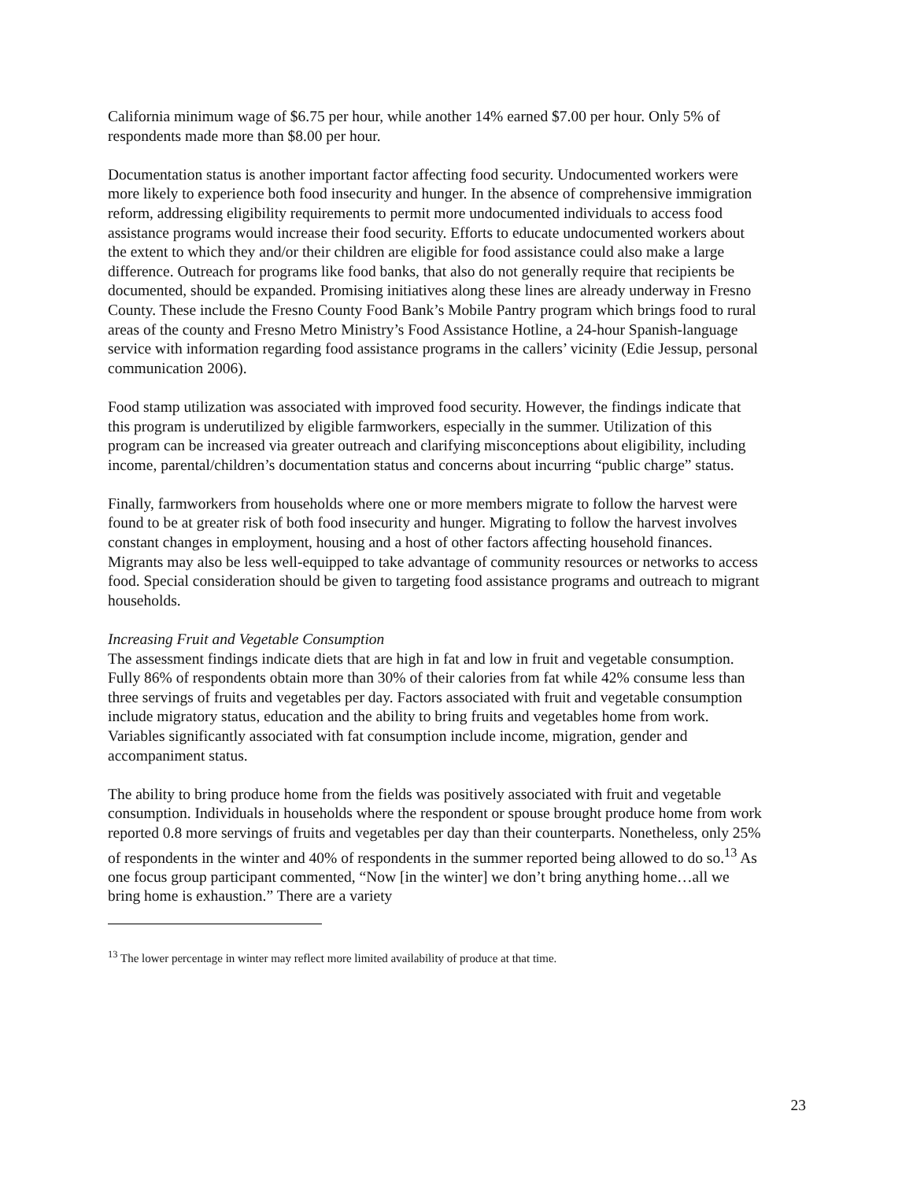California minimum wage of $6.75 per hour, while another 14% earned $7.00 per hour. Only 5% of respondents made more than $8.00 per hour.
Documentation status is another important factor affecting food security. Undocumented workers were more likely to experience both food insecurity and hunger. In the absence of comprehensive immigration reform, addressing eligibility requirements to permit more undocumented individuals to access food assistance programs would increase their food security. Efforts to educate undocumented workers about the extent to which they and/or their children are eligible for food assistance could also make a large difference. Outreach for programs like food banks, that also do not generally require that recipients be documented, should be expanded. Promising initiatives along these lines are already underway in Fresno County. These include the Fresno County Food Bank’s Mobile Pantry program which brings food to rural areas of the county and Fresno Metro Ministry’s Food Assistance Hotline, a 24-hour Spanish-language service with information regarding food assistance programs in the callers’ vicinity (Edie Jessup, personal communication 2006).
Food stamp utilization was associated with improved food security. However, the findings indicate that this program is underutilized by eligible farmworkers, especially in the summer. Utilization of this program can be increased via greater outreach and clarifying misconceptions about eligibility, including income, parental/children’s documentation status and concerns about incurring “public charge” status.
Finally, farmworkers from households where one or more members migrate to follow the harvest were found to be at greater risk of both food insecurity and hunger. Migrating to follow the harvest involves constant changes in employment, housing and a host of other factors affecting household finances. Migrants may also be less well-equipped to take advantage of community resources or networks to access food. Special consideration should be given to targeting food assistance programs and outreach to migrant households.
Increasing Fruit and Vegetable Consumption
The assessment findings indicate diets that are high in fat and low in fruit and vegetable consumption. Fully 86% of respondents obtain more than 30% of their calories from fat while 42% consume less than three servings of fruits and vegetables per day. Factors associated with fruit and vegetable consumption include migratory status, education and the ability to bring fruits and vegetables home from work. Variables significantly associated with fat consumption include income, migration, gender and accompaniment status.
The ability to bring produce home from the fields was positively associated with fruit and vegetable consumption. Individuals in households where the respondent or spouse brought produce home from work reported 0.8 more servings of fruits and vegetables per day than their counterparts. Nonetheless, only 25% of respondents in the winter and 40% of respondents in the summer reported being allowed to do so.<sup>13</sup> As one focus group participant commented, “Now [in the winter] we don’t bring anything home…all we bring home is exhaustion.” There are a variety
<sup>13</sup> The lower percentage in winter may reflect more limited availability of produce at that time.
23